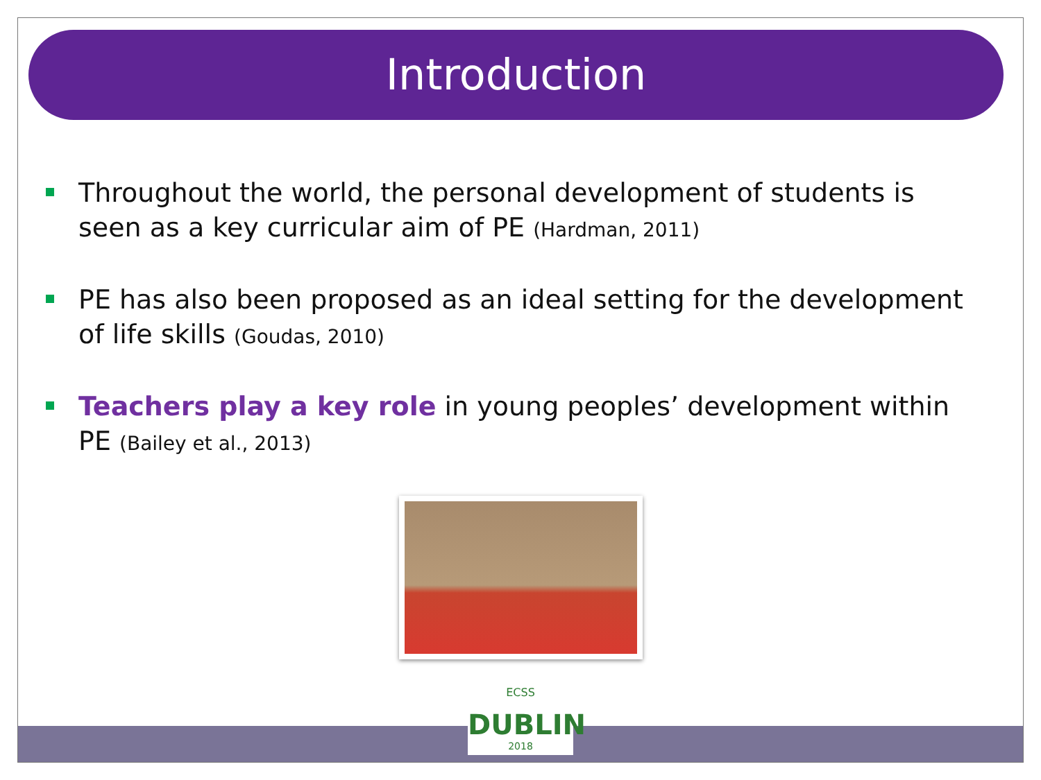Introduction
Throughout the world, the personal development of students is seen as a key curricular aim of PE (Hardman, 2011)
PE has also been proposed as an ideal setting for the development of life skills (Goudas, 2010)
Teachers play a key role in young peoples’ development within PE (Bailey et al., 2013)
ECSS
DUBLIN
2018